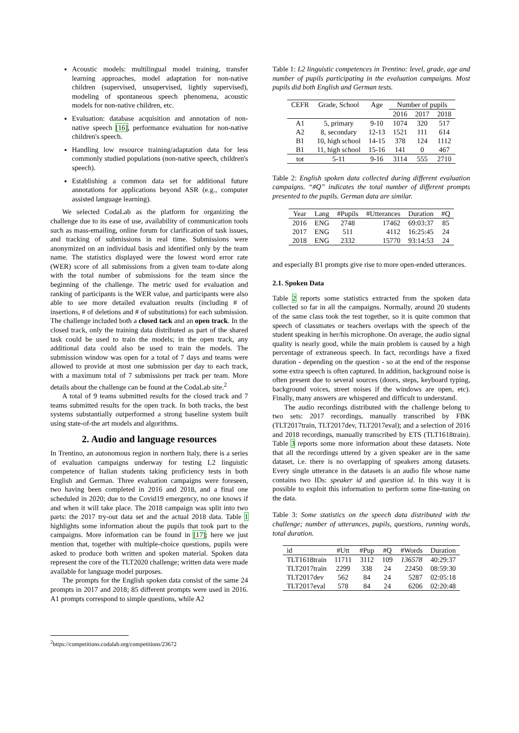Acoustic models: multilingual model training, transfer learning approaches, model adaptation for non-native children (supervised, unsupervised, lightly supervised), modeling of spontaneous speech phenomena, acoustic models for non-native children, etc.
Evaluation: database acquisition and annotation of non-native speech [16], performance evaluation for non-native children's speech.
Handling low resource training/adaptation data for less commonly studied populations (non-native speech, children's speech).
Establishing a common data set for additional future annotations for applications beyond ASR (e.g., computer assisted language learning).
We selected CodaLab as the platform for organizing the challenge due to its ease of use, availability of communication tools such as mass-emailing, online forum for clarification of task issues, and tracking of submissions in real time. Submissions were anonymized on an individual basis and identified only by the team name. The statistics displayed were the lowest word error rate (WER) score of all submissions from a given team to-date along with the total number of submissions for the team since the beginning of the challenge. The metric used for evaluation and ranking of participants is the WER value, and participants were also able to see more detailed evaluation results (including # of insertions, # of deletions and # of substitutions) for each submission. The challenge included both a closed tack and an open track. In the closed track, only the training data distributed as part of the shared task could be used to train the models; in the open track, any additional data could also be used to train the models. The submission window was open for a total of 7 days and teams were allowed to provide at most one submission per day to each track, with a maximum total of 7 submissions per track per team. More details about the challenge can be found at the CodaLab site.<sup>2</sup>
A total of 9 teams submitted results for the closed track and 7 teams submitted results for the open track. In both tracks, the best systems substantially outperformed a strong baseline system built using state-of-the art models and algorithms.
2. Audio and language resources
In Trentino, an autonomous region in northern Italy, there is a series of evaluation campaigns underway for testing L2 linguistic competence of Italian students taking proficiency tests in both English and German. Three evaluation campaigns were foreseen, two having been completed in 2016 and 2018, and a final one scheduled in 2020; due to the Covid19 emergency, no one knows if and when it will take place. The 2018 campaign was split into two parts: the 2017 try-out data set and the actual 2018 data. Table 1 highlights some information about the pupils that took part to the campaigns. More information can be found in [17]; here we just mention that, together with multiple-choice questions, pupils were asked to produce both written and spoken material. Spoken data represent the core of the TLT2020 challenge; written data were made available for language model purposes.
The prompts for the English spoken data consist of the same 24 prompts in 2017 and 2018; 85 different prompts were used in 2016. A1 prompts correspond to simple questions, while A2
<sup>2</sup> https://competitions.codalab.org/competitions/23672
Table 1: L2 linguistic competences in Trentino: level, grade, age and number of pupils participating in the evaluation campaigns. Most pupils did both English and German tests.
| CEFR | Grade, School | Age | Number of pupils | | |
| --- | --- | --- | --- | --- | --- |
| | | | 2016 | 2017 | 2018 |
| A1 | 5, primary | 9-10 | 1074 | 320 | 517 |
| A2 | 8, secondary | 12-13 | 1521 | 111 | 614 |
| B1 | 10, high school | 14-15 | 378 | 124 | 1112 |
| B1 | 11, high school | 15-16 | 141 | 0 | 467 |
| tot | 5-11 | 9-16 | 3114 | 555 | 2710 |
Table 2: English spoken data collected during different evaluation campaigns. “#Q” indicates the total number of different prompts presented to the pupils. German data are similar.
| Year | Lang | #Pupils | #Utterances | Duration | #Q |
| --- | --- | --- | --- | --- | --- |
| 2016 | ENG | 2748 | 17462 | 69:03:37 | 85 |
| 2017 | ENG | 511 | 4112 | 16:25:45 | 24 |
| 2018 | ENG | 2332 | 15770 | 93:14:53 | 24 |
and especially B1 prompts give rise to more open-ended utterances.
2.1. Spoken Data
Table 2 reports some statistics extracted from the spoken data collected so far in all the campaigns. Normally, around 20 students of the same class took the test together, so it is quite common that speech of classmates or teachers overlaps with the speech of the student speaking in her/his microphone. On average, the audio signal quality is nearly good, while the main problem is caused by a high percentage of extraneous speech. In fact, recordings have a fixed duration - depending on the question - so at the end of the response some extra speech is often captured. In addition, background noise is often present due to several sources (doors, steps, keyboard typing, background voices, street noises if the windows are open, etc). Finally, many answers are whispered and difficult to understand.
The audio recordings distributed with the challenge belong to two sets: 2017 recordings, manually transcribed by FBK (TLT2017train, TLT2017dev, TLT2017eval); and a selection of 2016 and 2018 recordings, manually transcribed by ETS (TLT1618train). Table 3 reports some more information about these datasets. Note that all the recordings uttered by a given speaker are in the same dataset, i.e. there is no overlapping of speakers among datasets. Every single utterance in the datasets is an audio file whose name contains two IDs: speaker id and question id. In this way it is possible to exploit this information to perform some fine-tuning on the data.
Table 3: Some statistics on the speech data distributed with the challenge; number of utterances, pupils, questions, running words, total duration.
| id | #Utt | #Pup | #Q | #Words | Duration |
| --- | --- | --- | --- | --- | --- |
| TLT1618train | 11711 | 3112 | 109 | 136578 | 40:29:37 |
| TLT2017train | 2299 | 338 | 24 | 22450 | 08:59:30 |
| TLT2017dev | 562 | 84 | 24 | 5287 | 02:05:18 |
| TLT2017eval | 578 | 84 | 24 | 6206 | 02:20:48 |